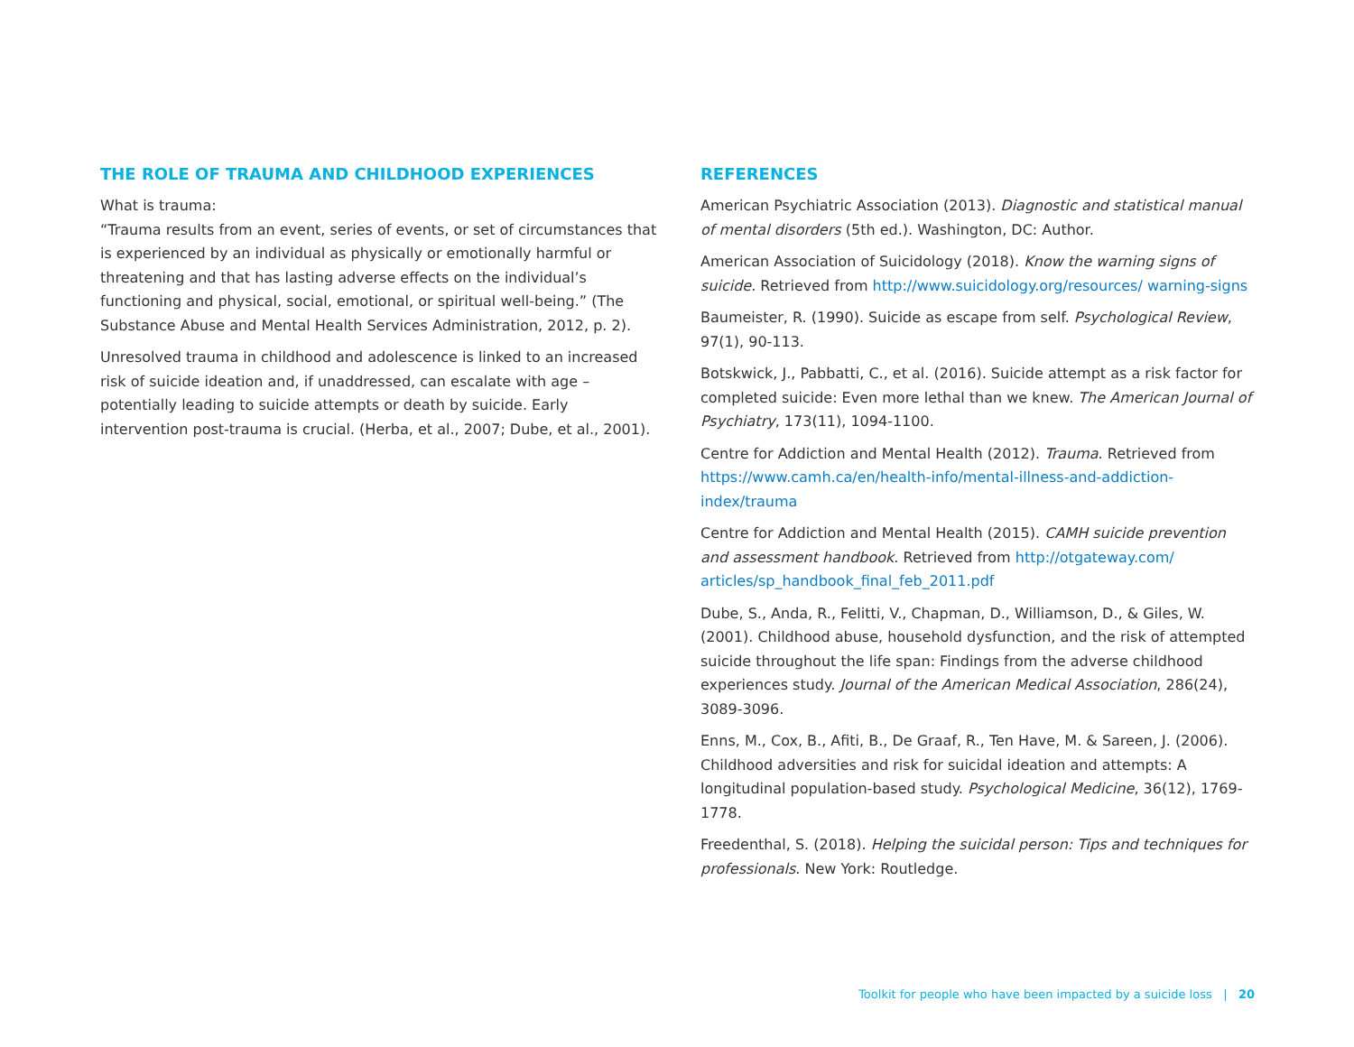THE ROLE OF TRAUMA AND CHILDHOOD EXPERIENCES
What is trauma:
“Trauma results from an event, series of events, or set of circumstances that is experienced by an individual as physically or emotionally harmful or threatening and that has lasting adverse effects on the individual’s functioning and physical, social, emotional, or spiritual well-being.” (The Substance Abuse and Mental Health Services Administration, 2012, p. 2).
Unresolved trauma in childhood and adolescence is linked to an increased risk of suicide ideation and, if unaddressed, can escalate with age – potentially leading to suicide attempts or death by suicide. Early intervention post-trauma is crucial. (Herba, et al., 2007; Dube, et al., 2001).
REFERENCES
American Psychiatric Association (2013). Diagnostic and statistical manual of mental disorders (5th ed.). Washington, DC: Author.
American Association of Suicidology (2018). Know the warning signs of suicide. Retrieved from http://www.suicidology.org/resources/ warning-signs
Baumeister, R. (1990). Suicide as escape from self. Psychological Review, 97(1), 90-113.
Botskwick, J., Pabbatti, C., et al. (2016). Suicide attempt as a risk factor for completed suicide: Even more lethal than we knew. The American Journal of Psychiatry, 173(11), 1094-1100.
Centre for Addiction and Mental Health (2012). Trauma. Retrieved from https://www.camh.ca/en/health-info/mental-illness-and-addiction-index/trauma
Centre for Addiction and Mental Health (2015). CAMH suicide prevention and assessment handbook. Retrieved from http://otgateway.com/ articles/sp_handbook_final_feb_2011.pdf
Dube, S., Anda, R., Felitti, V., Chapman, D., Williamson, D., & Giles, W. (2001). Childhood abuse, household dysfunction, and the risk of attempted suicide throughout the life span: Findings from the adverse childhood experiences study. Journal of the American Medical Association, 286(24), 3089-3096.
Enns, M., Cox, B., Afiti, B., De Graaf, R., Ten Have, M. & Sareen, J. (2006). Childhood adversities and risk for suicidal ideation and attempts: A longitudinal population-based study. Psychological Medicine, 36(12), 1769-1778.
Freedenthal, S. (2018). Helping the suicidal person: Tips and techniques for professionals. New York: Routledge.
Toolkit for people who have been impacted by a suicide loss | 20